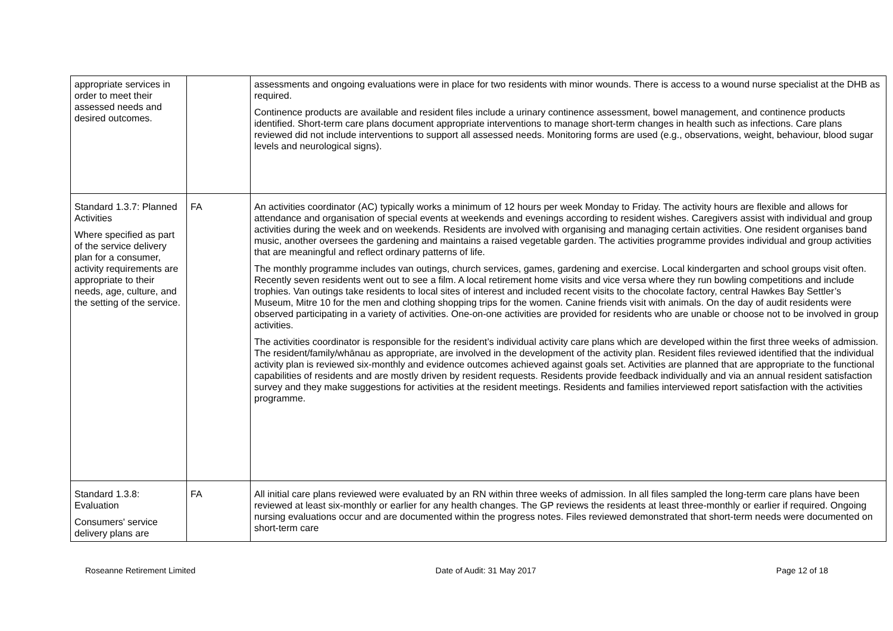| appropriate services in order to meet their assessed needs and desired outcomes. | | assessments and ongoing evaluations were in place for two residents with minor wounds. There is access to a wound nurse specialist at the DHB as required. Continence products are available and resident files include a urinary continence assessment, bowel management, and continence products identified. Short-term care plans document appropriate interventions to manage short-term changes in health such as infections. Care plans reviewed did not include interventions to support all assessed needs. Monitoring forms are used (e.g., observations, weight, behaviour, blood sugar levels and neurological signs). |
| Standard 1.3.7: Planned Activities Where specified as part of the service delivery plan for a consumer, activity requirements are appropriate to their needs, age, culture, and the setting of the service. | FA | An activities coordinator (AC) typically works a minimum of 12 hours per week Monday to Friday. The activity hours are flexible and allows for attendance and organisation of special events at weekends and evenings according to resident wishes. Caregivers assist with individual and group activities during the week and on weekends. Residents are involved with organising and managing certain activities. One resident organises band music, another oversees the gardening and maintains a raised vegetable garden. The activities programme provides individual and group activities that are meaningful and reflect ordinary patterns of life. The monthly programme includes van outings, church services, games, gardening and exercise. Local kindergarten and school groups visit often. Recently seven residents went out to see a film. A local retirement home visits and vice versa where they run bowling competitions and include trophies. Van outings take residents to local sites of interest and included recent visits to the chocolate factory, central Hawkes Bay Settler’s Museum, Mitre 10 for the men and clothing shopping trips for the women. Canine friends visit with animals. On the day of audit residents were observed participating in a variety of activities. One-on-one activities are provided for residents who are unable or choose not to be involved in group activities. The activities coordinator is responsible for the resident’s individual activity care plans which are developed within the first three weeks of admission. The resident/family/whānau as appropriate, are involved in the development of the activity plan. Resident files reviewed identified that the individual activity plan is reviewed six-monthly and evidence outcomes achieved against goals set. Activities are planned that are appropriate to the functional capabilities of residents and are mostly driven by resident requests. Residents provide feedback individually and via an annual resident satisfaction survey and they make suggestions for activities at the resident meetings. Residents and families interviewed report satisfaction with the activities programme. |
| Standard 1.3.8: Evaluation Consumers' service delivery plans are | FA | All initial care plans reviewed were evaluated by an RN within three weeks of admission. In all files sampled the long-term care plans have been reviewed at least six-monthly or earlier for any health changes. The GP reviews the residents at least three-monthly or earlier if required. Ongoing nursing evaluations occur and are documented within the progress notes. Files reviewed demonstrated that short-term needs were documented on short-term care |
Roseanne Retirement Limited Date of Audit: 31 May 2017 Page 12 of 18